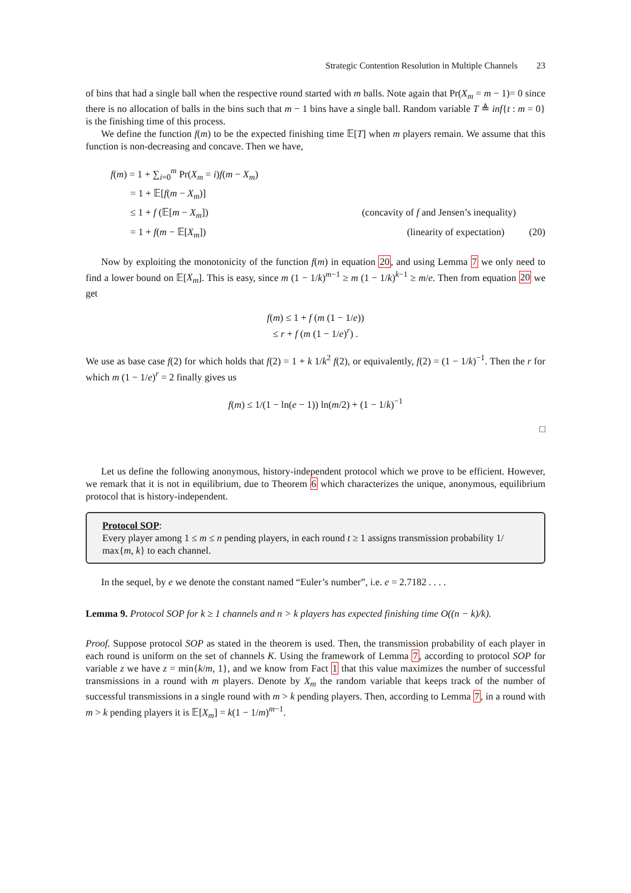Strategic Contention Resolution in Multiple Channels 23
of bins that had a single ball when the respective round started with m balls. Note again that Pr(X<sub>m</sub> = m − 1)= 0 since there is no allocation of balls in the bins such that m − 1 bins have a single ball. Random variable T ≜ inf{t : m = 0} is the finishing time of this process.
We define the function f(m) to be the expected finishing time 𝔼[T] when m players remain. We assume that this function is non-decreasing and concave. Then we have,
f(m) = 1 + ∑<sub>i=0</sub><sup>m</sup> Pr(X<sub>m</sub> = i)f(m − X<sub>m</sub>)
= 1 + 𝔼[f(m − X<sub>m</sub>)]
≤ 1 + f (𝔼[m − X<sub>m</sub>]) (concavity of f and Jensen’s inequality)
= 1 + f(m − 𝔼[X<sub>m</sub>]) (linearity of expectation) (20)
Now by exploiting the monotonicity of the function f(m) in equation 20, and using Lemma 7 we only need to find a lower bound on 𝔼[X<sub>m</sub>]. This is easy, since m (1 − 1/k)<sup>m−1</sup> ≥ m (1 − 1/k)<sup>k−1</sup> ≥ m/e. Then from equation 20 we get
f(m) ≤ 1 + f (m (1 − 1/e))
≤ r + f (m (1 − 1/e)<sup>r</sup>) .
We use as base case f(2) for which holds that f(2) = 1 + k 1/k<sup>2</sup> f(2), or equivalently, f(2) = (1 − 1/k)<sup>−1</sup>. Then the r for which m (1 − 1/e)<sup>r</sup> = 2 finally gives us
f(m) ≤ 1/(1 − ln(e − 1)) ln(m/2) + (1 − 1/k)<sup>−1</sup>
□
Let us define the following anonymous, history-independent protocol which we prove to be efficient. However, we remark that it is not in equilibrium, due to Theorem 6 which characterizes the unique, anonymous, equilibrium protocol that is history-independent.
Protocol SOP:
Every player among 1 ≤ m ≤ n pending players, in each round t ≥ 1 assigns transmission probability 1/ max{m, k} to each channel.
In the sequel, by e we denote the constant named “Euler’s number”, i.e. e = 2.7182 . . . .
Lemma 9. Protocol SOP for k ≥ 1 channels and n > k players has expected finishing time O((n − k)/k).
Proof. Suppose protocol SOP as stated in the theorem is used. Then, the transmission probability of each player in each round is uniform on the set of channels K. Using the framework of Lemma 7, according to protocol SOP for variable z we have z = min{k/m, 1}, and we know from Fact 1 that this value maximizes the number of successful transmissions in a round with m players. Denote by X<sub>m</sub> the random variable that keeps track of the number of successful transmissions in a single round with m > k pending players. Then, according to Lemma 7, in a round with m > k pending players it is 𝔼[X<sub>m</sub>] = k(1 − 1/m)<sup>m−1</sup>.